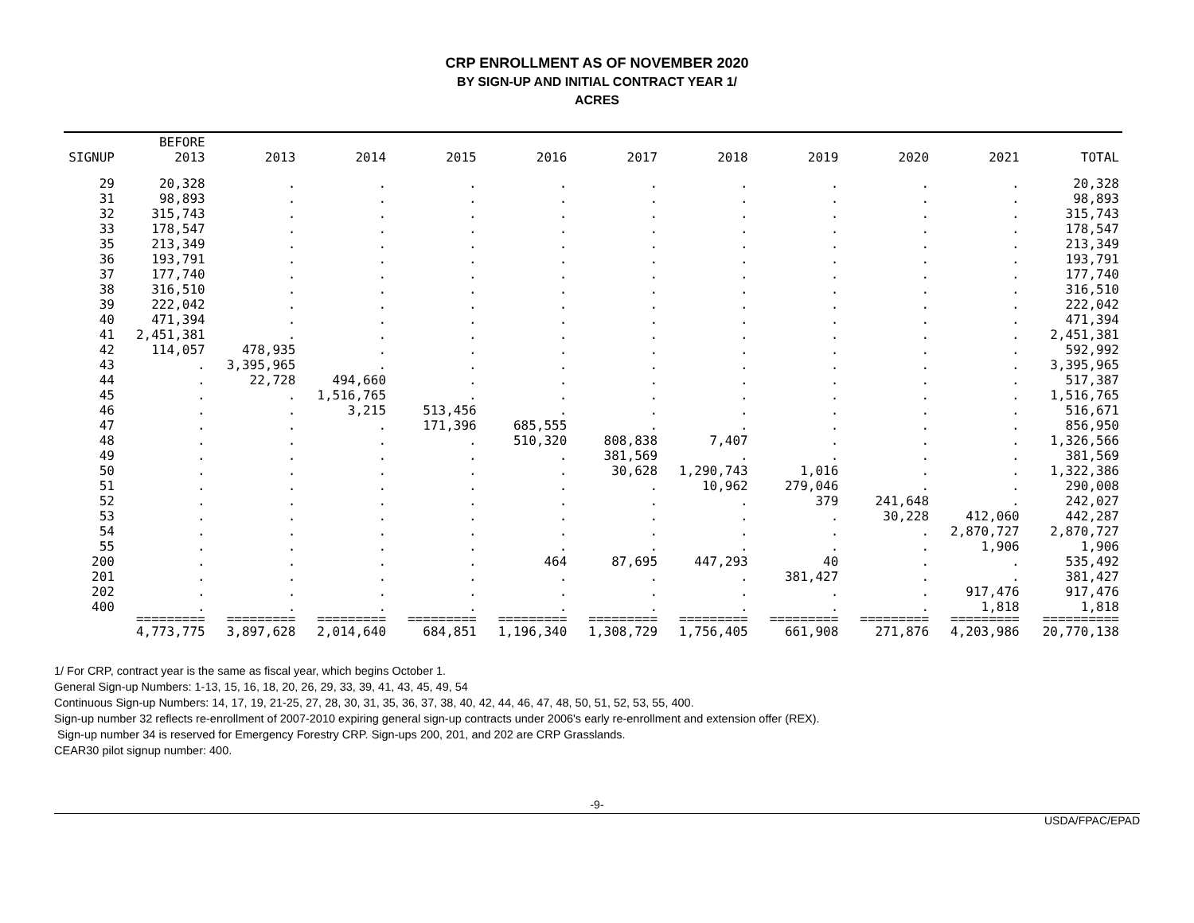CRP ENROLLMENT AS OF NOVEMBER 2020
BY SIGN-UP AND INITIAL CONTRACT YEAR 1/
ACRES
| SIGNUP | BEFORE 2013 | 2013 | 2014 | 2015 | 2016 | 2017 | 2018 | 2019 | 2020 | 2021 | TOTAL |
| --- | --- | --- | --- | --- | --- | --- | --- | --- | --- | --- | --- |
| 29 | 20,328 | . | . | . | . | . | . | . | . | . | 20,328 |
| 31 | 98,893 | . | . | . | . | . | . | . | . | . | 98,893 |
| 32 | 315,743 | . | . | . | . | . | . | . | . | . | 315,743 |
| 33 | 178,547 | . | . | . | . | . | . | . | . | . | 178,547 |
| 35 | 213,349 | . | . | . | . | . | . | . | . | . | 213,349 |
| 36 | 193,791 | . | . | . | . | . | . | . | . | . | 193,791 |
| 37 | 177,740 | . | . | . | . | . | . | . | . | . | 177,740 |
| 38 | 316,510 | . | . | . | . | . | . | . | . | . | 316,510 |
| 39 | 222,042 | . | . | . | . | . | . | . | . | . | 222,042 |
| 40 | 471,394 | . | . | . | . | . | . | . | . | . | 471,394 |
| 41 | 2,451,381 | . | . | . | . | . | . | . | . | . | 2,451,381 |
| 42 | 114,057 | 478,935 | . | . | . | . | . | . | . | . | 592,992 |
| 43 | . | 3,395,965 | . | . | . | . | . | . | . | . | 3,395,965 |
| 44 | . | 22,728 | 494,660 | . | . | . | . | . | . | . | 517,387 |
| 45 | . | . | 1,516,765 | . | . | . | . | . | . | . | 1,516,765 |
| 46 | . | . | 3,215 | 513,456 | . | . | . | . | . | . | 516,671 |
| 47 | . | . | . | 171,396 | 685,555 | . | . | . | . | . | 856,950 |
| 48 | . | . | . | . | 510,320 | 808,838 | 7,407 | . | . | . | 1,326,566 |
| 49 | . | . | . | . | . | 381,569 | . | . | . | . | 381,569 |
| 50 | . | . | . | . | . | 30,628 | 1,290,743 | 1,016 | . | . | 1,322,386 |
| 51 | . | . | . | . | . | . | 10,962 | 279,046 | . | . | 290,008 |
| 52 | . | . | . | . | . | . | . | 379 | 241,648 | . | 242,027 |
| 53 | . | . | . | . | . | . | . | . | 30,228 | 412,060 | 442,287 |
| 54 | . | . | . | . | . | . | . | . | . | 2,870,727 | 2,870,727 |
| 55 | . | . | . | . | . | . | . | . | . | 1,906 | 1,906 |
| 200 | . | . | . | . | 464 | 87,695 | 447,293 | 40 | . | . | 535,492 |
| 201 | . | . | . | . | . | . | . | 381,427 | . | . | 381,427 |
| 202 | . | . | . | . | . | . | . | . | . | 917,476 | 917,476 |
| 400 | . | . | . | . | . | . | . | . | . | 1,818 | 1,818 |
| | ========= | ========= | ========= | ========= | ========= | ========= | ========= | ========= | ========= | ========= | ========== |
| | 4,773,775 | 3,897,628 | 2,014,640 | 684,851 | 1,196,340 | 1,308,729 | 1,756,405 | 661,908 | 271,876 | 4,203,986 | 20,770,138 |
1/ For CRP, contract year is the same as fiscal year, which begins October 1.
General Sign-up Numbers: 1-13, 15, 16, 18, 20, 26, 29, 33, 39, 41, 43, 45, 49, 54
Continuous Sign-up Numbers: 14, 17, 19, 21-25, 27, 28, 30, 31, 35, 36, 37, 38, 40, 42, 44, 46, 47, 48, 50, 51, 52, 53, 55, 400.
Sign-up number 32 reflects re-enrollment of 2007-2010 expiring general sign-up contracts under 2006's early re-enrollment and extension offer (REX).
Sign-up number 34 is reserved for Emergency Forestry CRP. Sign-ups 200, 201, and 202 are CRP Grasslands.
CEAR30 pilot signup number: 400.
-9-
USDA/FPAC/EPAD